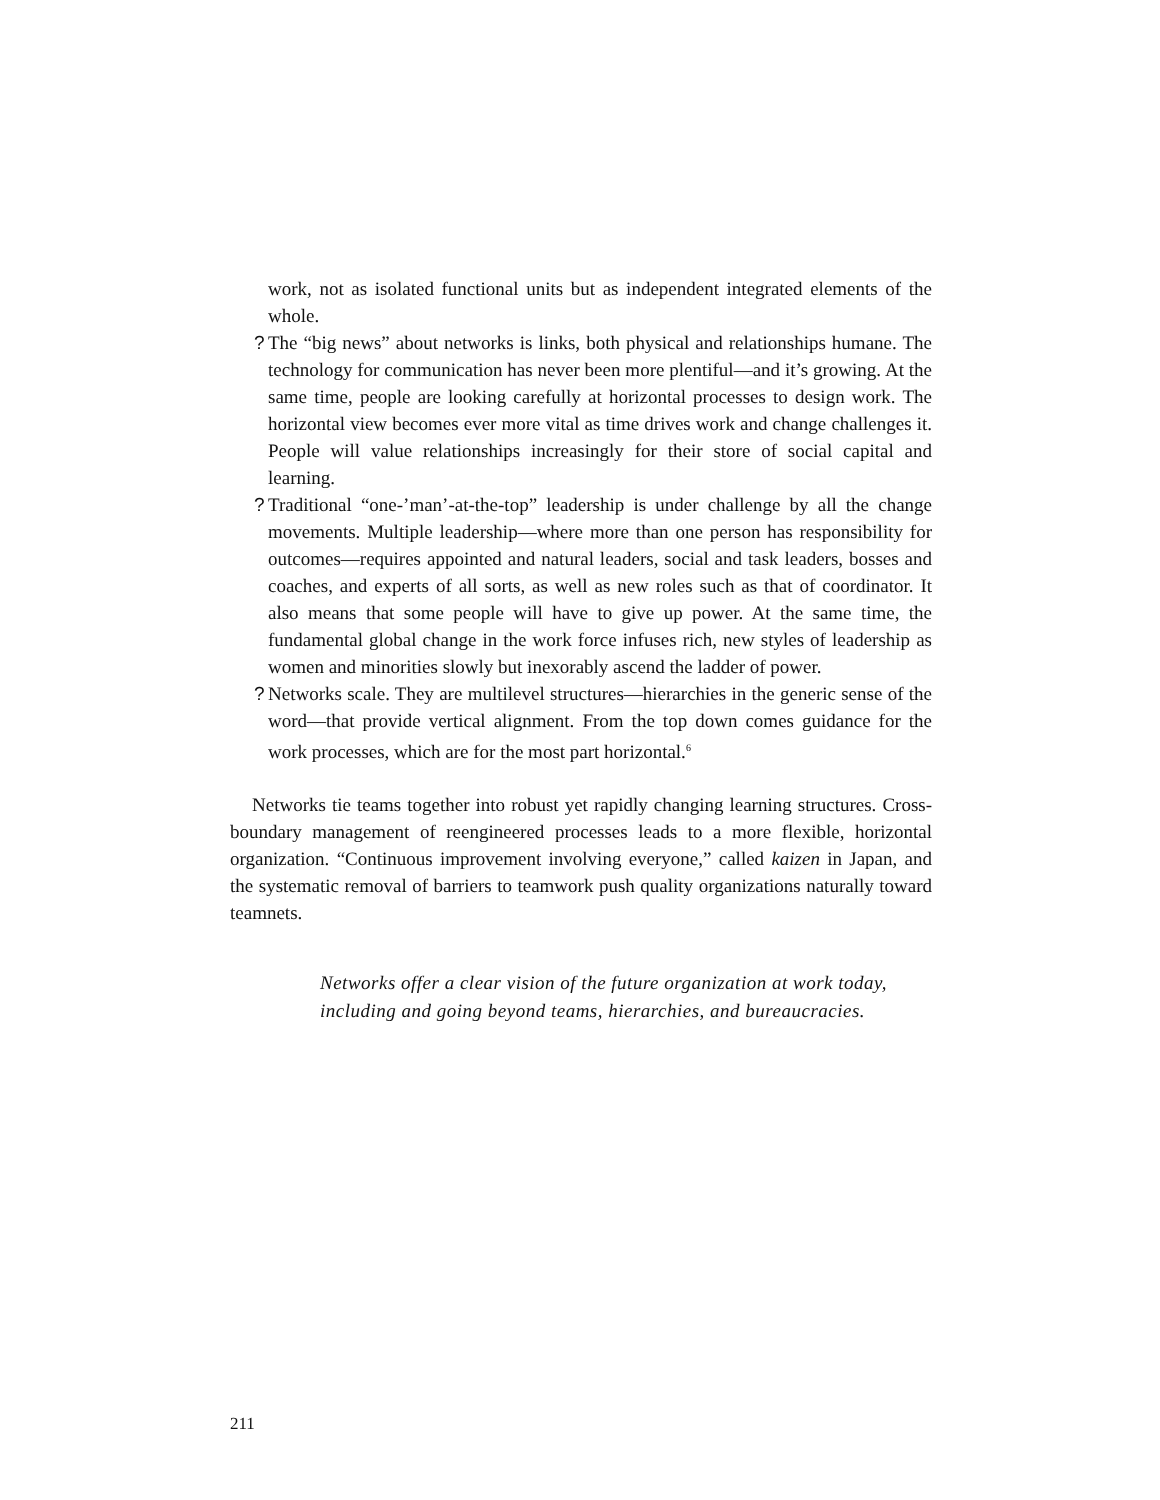work, not as isolated functional units but as independent integrated elements of the whole.
? The “big news” about networks is links, both physical and relationships humane. The technology for communication has never been more plentiful—and it’s growing. At the same time, people are looking carefully at horizontal processes to design work. The horizontal view becomes ever more vital as time drives work and change challenges it. People will value relationships increasingly for their store of social capital and learning.
? Traditional “one-’man’-at-the-top” leadership is under challenge by all the change movements. Multiple leadership—where more than one person has responsibility for outcomes—requires appointed and natural leaders, social and task leaders, bosses and coaches, and experts of all sorts, as well as new roles such as that of coordinator. It also means that some people will have to give up power. At the same time, the fundamental global change in the work force infuses rich, new styles of leadership as women and minorities slowly but inexorably ascend the ladder of power.
? Networks scale. They are multilevel structures—hierarchies in the generic sense of the word—that provide vertical alignment. From the top down comes guidance for the work processes, which are for the most part horizontal.<sup>6</sup>
Networks tie teams together into robust yet rapidly changing learning structures. Cross-boundary management of reengineered processes leads to a more flexible, horizontal organization. “Continuous improvement involving everyone,” called kaizen in Japan, and the systematic removal of barriers to teamwork push quality organizations naturally toward teamnets.
Networks offer a clear vision of the future organization at work today, including and going beyond teams, hierarchies, and bureaucracies.
211